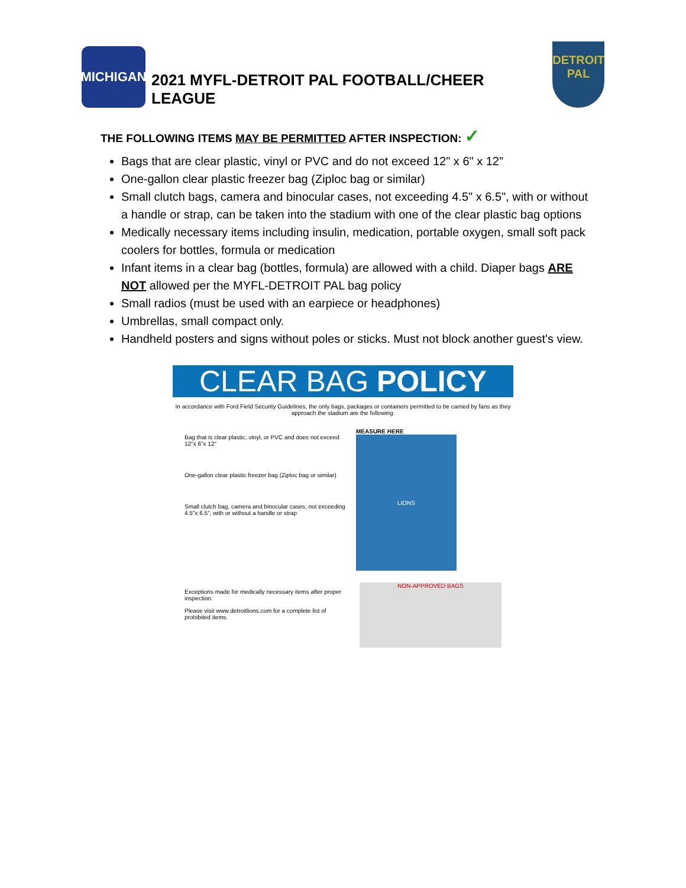MICHIGAN
2021 MYFL-DETROIT PAL FOOTBALL/CHEER LEAGUE
DETROIT
PAL
THE FOLLOWING ITEMS MAY BE PERMITTED AFTER INSPECTION: ✓
Bags that are clear plastic, vinyl or PVC and do not exceed 12" x 6" x 12"
One-gallon clear plastic freezer bag (Ziploc bag or similar)
Small clutch bags, camera and binocular cases, not exceeding 4.5" x 6.5", with or without a handle or strap, can be taken into the stadium with one of the clear plastic bag options
Medically necessary items including insulin, medication, portable oxygen, small soft pack coolers for bottles, formula or medication
Infant items in a clear bag (bottles, formula) are allowed with a child. Diaper bags ARE NOT allowed per the MYFL-DETROIT PAL bag policy
Small radios (must be used with an earpiece or headphones)
Umbrellas, small compact only.
Handheld posters and signs without poles or sticks. Must not block another guest's view.
CLEAR BAG POLICY
In accordance with Ford Field Security Guidelines, the only bags, packages or containers permitted to be carried by fans as they approach the stadium are the following:
Bag that is clear plastic, vinyl, or PVC and does not exceed 12"x 6"x 12"
One-gallon clear plastic freezer bag (Ziploc bag or similar)
Small clutch bag, camera and binocular cases, not exceeding 4.5"x 6.5", with or without a handle or strap
MEASURE HERE
LIONS
Exceptions made for medically necessary items after proper inspection.
Please visit www.detroitlions.com for a complete list of prohibited items.
NON-APPROVED BAGS